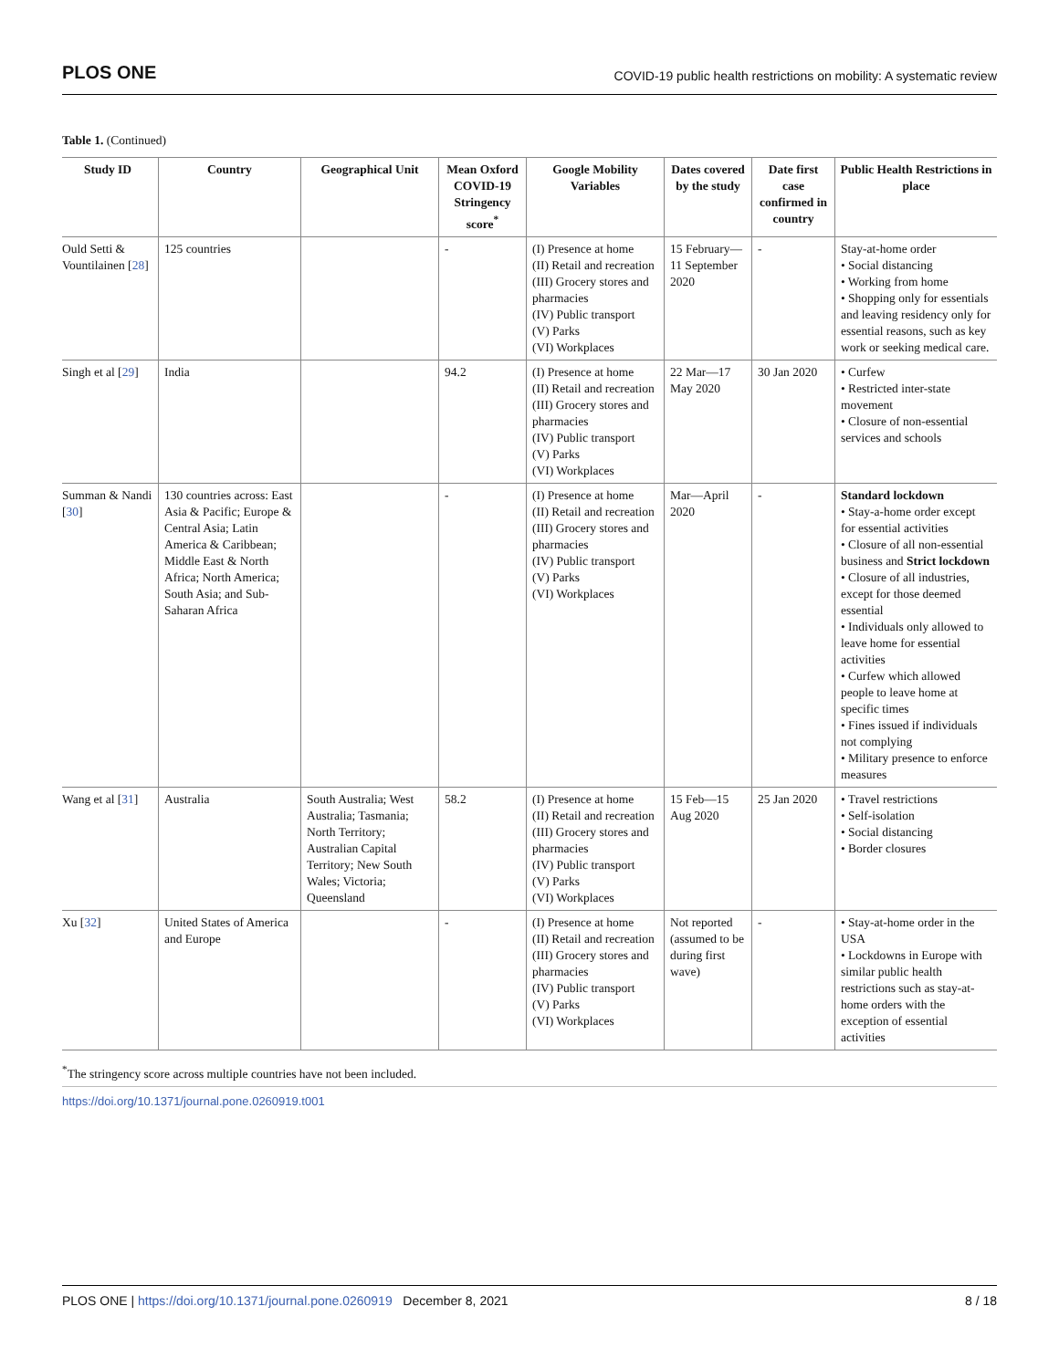PLOS ONE COVID-19 public health restrictions on mobility: A systematic review
Table 1. (Continued)
| Study ID | Country | Geographical Unit | Mean Oxford COVID-19 Stringency score<sup>*</sup> | Google Mobility Variables | Dates covered by the study | Date first case confirmed in country | Public Health Restrictions in place |
| --- | --- | --- | --- | --- | --- | --- | --- |
| Ould Setti & Vountilainen [ 28 ] | 125 countries | | - | (I) Presence at home (II) Retail and recreation (III) Grocery stores and pharmacies (IV) Public transport (V) Parks (VI) Workplaces | 15 February—11 September 2020 | - | Stay-at-home order • Social distancing • Working from home • Shopping only for essentials and leaving residency only for essential reasons, such as key work or seeking medical care. |
| Singh et al [ 29 ] | India | | 94.2 | (I) Presence at home (II) Retail and recreation (III) Grocery stores and pharmacies (IV) Public transport (V) Parks (VI) Workplaces | 22 Mar—17 May 2020 | 30 Jan 2020 | • Curfew • Restricted inter-state movement • Closure of non-essential services and schools |
| Summan & Nandi [ 30 ] | 130 countries across: East Asia & Pacific; Europe & Central Asia; Latin America & Caribbean; Middle East & North Africa; North America; South Asia; and Sub-Saharan Africa | | - | (I) Presence at home (II) Retail and recreation (III) Grocery stores and pharmacies (IV) Public transport (V) Parks (VI) Workplaces | Mar—April 2020 | - | Standard lockdown • Stay-a-home order except for essential activities • Closure of all non-essential business and Strict lockdown • Closure of all industries, except for those deemed essential • Individuals only allowed to leave home for essential activities • Curfew which allowed people to leave home at specific times • Fines issued if individuals not complying • Military presence to enforce measures |
| Wang et al [ 31 ] | Australia | South Australia; West Australia; Tasmania; North Territory; Australian Capital Territory; New South Wales; Victoria; Queensland | 58.2 | (I) Presence at home (II) Retail and recreation (III) Grocery stores and pharmacies (IV) Public transport (V) Parks (VI) Workplaces | 15 Feb—15 Aug 2020 | 25 Jan 2020 | • Travel restrictions • Self-isolation • Social distancing • Border closures |
| Xu [ 32 ] | United States of America and Europe | | - | (I) Presence at home (II) Retail and recreation (III) Grocery stores and pharmacies (IV) Public transport (V) Parks (VI) Workplaces | Not reported (assumed to be during first wave) | - | • Stay-at-home order in the USA • Lockdowns in Europe with similar public health restrictions such as stay-at-home orders with the exception of essential activities |
<sup>*</sup> The stringency score across multiple countries have not been included.
https://doi.org/10.1371/journal.pone.0260919.t001
PLOS ONE | https://doi.org/10.1371/journal.pone.0260919 December 8, 2021 8 / 18